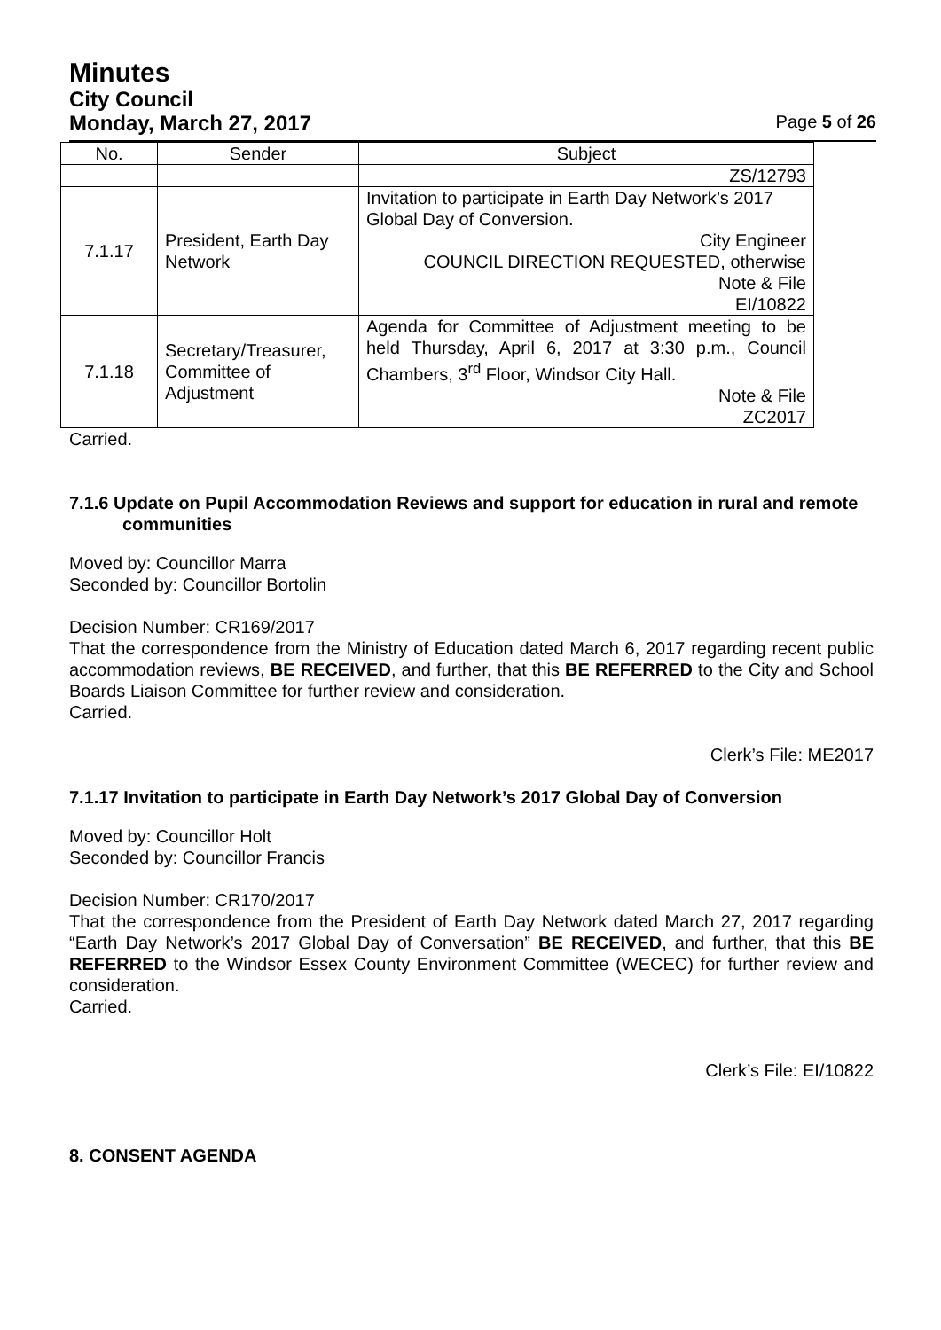Minutes
City Council
Monday, March 27, 2017 Page 5 of 26
| No. | Sender | Subject |
| --- | --- | --- |
| | | ZS/12793 |
| 7.1.17 | President, Earth Day Network | Invitation to participate in Earth Day Network’s 2017 Global Day of Conversion. City Engineer COUNCIL DIRECTION REQUESTED, otherwise Note & File EI/10822 |
| 7.1.18 | Secretary/Treasurer, Committee of Adjustment | Agenda for Committee of Adjustment meeting to be held Thursday, April 6, 2017 at 3:30 p.m., Council Chambers, 3<sup>rd</sup> Floor, Windsor City Hall. Note & File ZC2017 |
Carried.
7.1.6 Update on Pupil Accommodation Reviews and support for education in rural and remote communities
Moved by: Councillor Marra
Seconded by: Councillor Bortolin
Decision Number: CR169/2017
That the correspondence from the Ministry of Education dated March 6, 2017 regarding recent public accommodation reviews, BE RECEIVED, and further, that this BE REFERRED to the City and School Boards Liaison Committee for further review and consideration.
Carried.
Clerk’s File: ME2017
7.1.17 Invitation to participate in Earth Day Network’s 2017 Global Day of Conversion
Moved by: Councillor Holt
Seconded by: Councillor Francis
Decision Number: CR170/2017
That the correspondence from the President of Earth Day Network dated March 27, 2017 regarding “Earth Day Network’s 2017 Global Day of Conversation” BE RECEIVED, and further, that this BE REFERRED to the Windsor Essex County Environment Committee (WECEC) for further review and consideration.
Carried.
Clerk’s File: EI/10822
8. CONSENT AGENDA